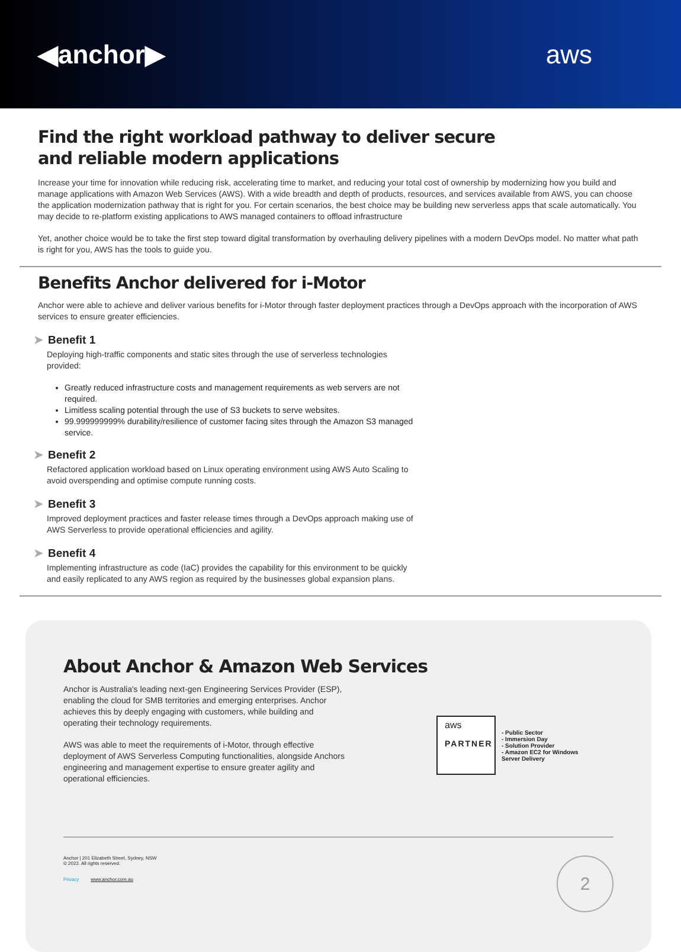◀anchor▶ aws
Find the right workload pathway to deliver secure
and reliable modern applications
Increase your time for innovation while reducing risk, accelerating time to market, and reducing your total cost of ownership by modernizing how you build and manage applications with Amazon Web Services (AWS). With a wide breadth and depth of products, resources, and services available from AWS, you can choose the application modernization pathway that is right for you. For certain scenarios, the best choice may be building new serverless apps that scale automatically. You may decide to re-platform existing applications to AWS managed containers to offload infrastructure
Yet, another choice would be to take the first step toward digital transformation by overhauling delivery pipelines with a modern DevOps model. No matter what path is right for you, AWS has the tools to guide you.
Benefits Anchor delivered for i-Motor
Anchor were able to achieve and deliver various benefits for i-Motor through faster deployment practices through a DevOps approach with the incorporation of AWS services to ensure greater efficiencies.
➤ Benefit 1
Deploying high-traffic components and static sites through the use of serverless technologies provided:
Greatly reduced infrastructure costs and management requirements as web servers are not required.
Limitless scaling potential through the use of S3 buckets to serve websites.
99.999999999% durability/resilience of customer facing sites through the Amazon S3 managed service.
➤ Benefit 2
Refactored application workload based on Linux operating environment using AWS Auto Scaling to avoid overspending and optimise compute running costs.
➤ Benefit 3
Improved deployment practices and faster release times through a DevOps approach making use of AWS Serverless to provide operational efficiencies and agility.
➤ Benefit 4
Implementing infrastructure as code (IaC) provides the capability for this environment to be quickly and easily replicated to any AWS region as required by the businesses global expansion plans.
About Anchor & Amazon Web Services
Anchor is Australia's leading next-gen Engineering Services Provider (ESP), enabling the cloud for SMB territories and emerging enterprises. Anchor achieves this by deeply engaging with customers, while building and operating their technology requirements.
AWS was able to meet the requirements of i-Motor, through effective deployment of AWS Serverless Computing functionalities, alongside Anchors engineering and management expertise to ensure greater agility and operational efficiencies.
aws
PARTNER
- Public Sector
- Immersion Day
- Solution Provider
- Amazon EC2 for Windows
Server Delivery
Anchor | 201 Elizabeth Street, Sydney, NSW
© 2022. All rights reserved.
Privacy www.anchor.com.au
2